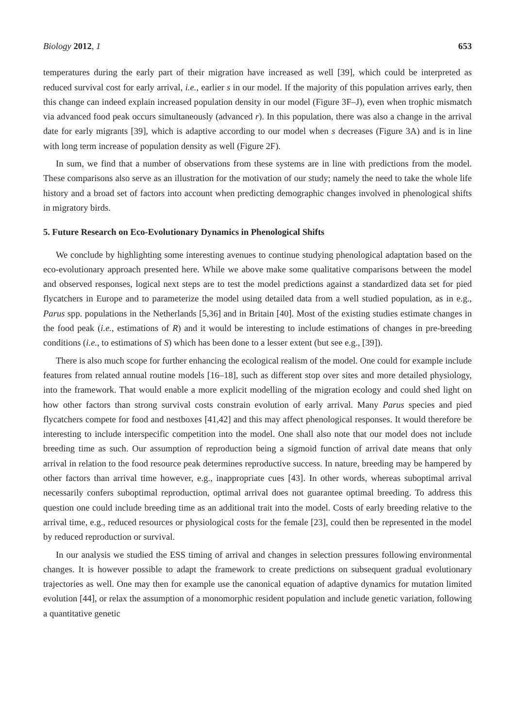Biology 2012, 1 653
temperatures during the early part of their migration have increased as well [39], which could be interpreted as reduced survival cost for early arrival, i.e., earlier s in our model. If the majority of this population arrives early, then this change can indeed explain increased population density in our model (Figure 3F–J), even when trophic mismatch via advanced food peak occurs simultaneously (advanced r). In this population, there was also a change in the arrival date for early migrants [39], which is adaptive according to our model when s decreases (Figure 3A) and is in line with long term increase of population density as well (Figure 2F).
In sum, we find that a number of observations from these systems are in line with predictions from the model. These comparisons also serve as an illustration for the motivation of our study; namely the need to take the whole life history and a broad set of factors into account when predicting demographic changes involved in phenological shifts in migratory birds.
5. Future Research on Eco-Evolutionary Dynamics in Phenological Shifts
We conclude by highlighting some interesting avenues to continue studying phenological adaptation based on the eco-evolutionary approach presented here. While we above make some qualitative comparisons between the model and observed responses, logical next steps are to test the model predictions against a standardized data set for pied flycatchers in Europe and to parameterize the model using detailed data from a well studied population, as in e.g., Parus spp. populations in the Netherlands [5,36] and in Britain [40]. Most of the existing studies estimate changes in the food peak (i.e., estimations of R) and it would be interesting to include estimations of changes in pre-breeding conditions (i.e., to estimations of S) which has been done to a lesser extent (but see e.g., [39]).
There is also much scope for further enhancing the ecological realism of the model. One could for example include features from related annual routine models [16–18], such as different stop over sites and more detailed physiology, into the framework. That would enable a more explicit modelling of the migration ecology and could shed light on how other factors than strong survival costs constrain evolution of early arrival. Many Parus species and pied flycatchers compete for food and nestboxes [41,42] and this may affect phenological responses. It would therefore be interesting to include interspecific competition into the model. One shall also note that our model does not include breeding time as such. Our assumption of reproduction being a sigmoid function of arrival date means that only arrival in relation to the food resource peak determines reproductive success. In nature, breeding may be hampered by other factors than arrival time however, e.g., inappropriate cues [43]. In other words, whereas suboptimal arrival necessarily confers suboptimal reproduction, optimal arrival does not guarantee optimal breeding. To address this question one could include breeding time as an additional trait into the model. Costs of early breeding relative to the arrival time, e.g., reduced resources or physiological costs for the female [23], could then be represented in the model by reduced reproduction or survival.
In our analysis we studied the ESS timing of arrival and changes in selection pressures following environmental changes. It is however possible to adapt the framework to create predictions on subsequent gradual evolutionary trajectories as well. One may then for example use the canonical equation of adaptive dynamics for mutation limited evolution [44], or relax the assumption of a monomorphic resident population and include genetic variation, following a quantitative genetic